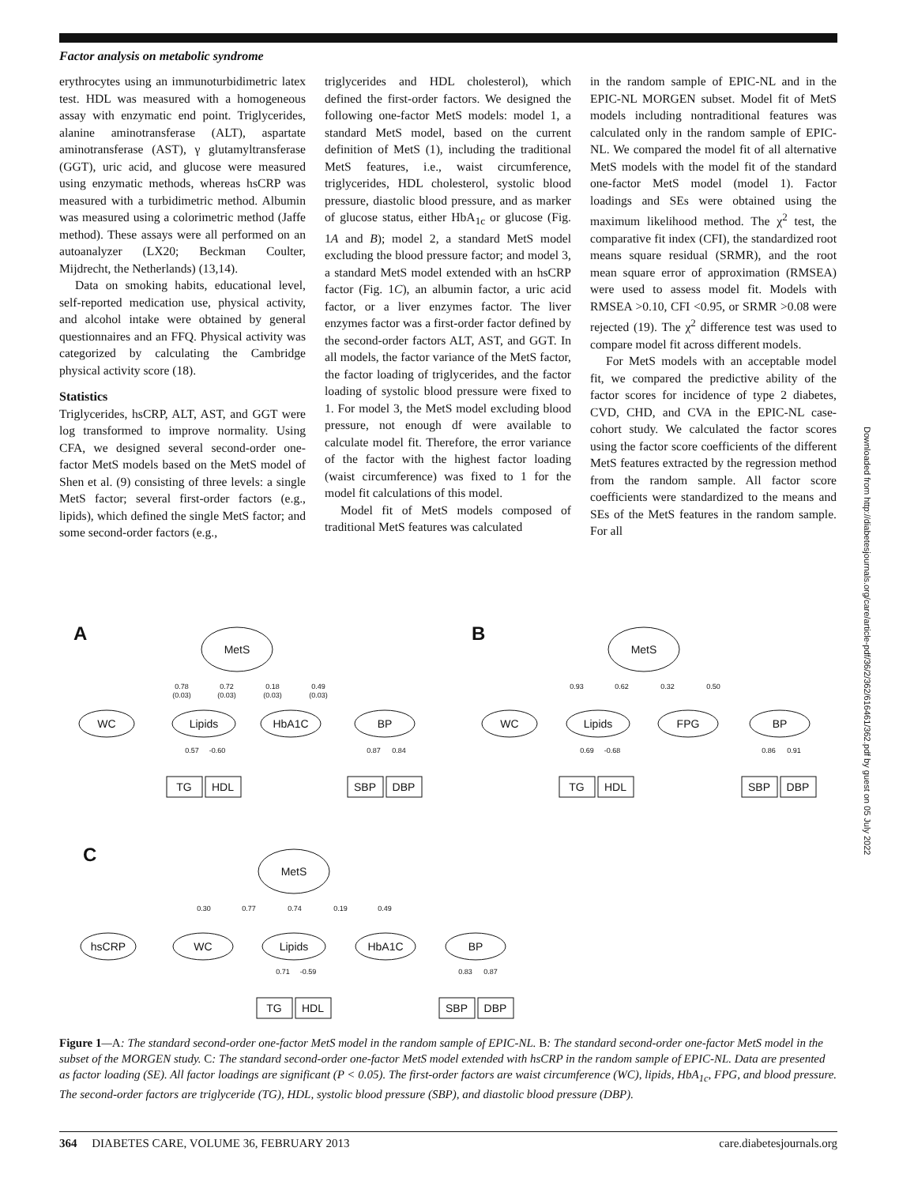Factor analysis on metabolic syndrome
erythrocytes using an immunoturbidimetric latex test. HDL was measured with a homogeneous assay with enzymatic end point. Triglycerides, alanine aminotransferase (ALT), aspartate aminotransferase (AST), γ glutamyltransferase (GGT), uric acid, and glucose were measured using enzymatic methods, whereas hsCRP was measured with a turbidimetric method. Albumin was measured using a colorimetric method (Jaffe method). These assays were all performed on an autoanalyzer (LX20; Beckman Coulter, Mijdrecht, the Netherlands) (13,14).
Data on smoking habits, educational level, self-reported medication use, physical activity, and alcohol intake were obtained by general questionnaires and an FFQ. Physical activity was categorized by calculating the Cambridge physical activity score (18).
Statistics
Triglycerides, hsCRP, ALT, AST, and GGT were log transformed to improve normality. Using CFA, we designed several second-order one-factor MetS models based on the MetS model of Shen et al. (9) consisting of three levels: a single MetS factor; several first-order factors (e.g., lipids), which defined the single MetS factor; and some second-order factors (e.g.,
triglycerides and HDL cholesterol), which defined the first-order factors. We designed the following one-factor MetS models: model 1, a standard MetS model, based on the current definition of MetS (1), including the traditional MetS features, i.e., waist circumference, triglycerides, HDL cholesterol, systolic blood pressure, diastolic blood pressure, and as marker of glucose status, either HbA<sub>1c</sub> or glucose (Fig. 1A and B); model 2, a standard MetS model excluding the blood pressure factor; and model 3, a standard MetS model extended with an hsCRP factor (Fig. 1C), an albumin factor, a uric acid factor, or a liver enzymes factor. The liver enzymes factor was a first-order factor defined by the second-order factors ALT, AST, and GGT. In all models, the factor variance of the MetS factor, the factor loading of triglycerides, and the factor loading of systolic blood pressure were fixed to 1. For model 3, the MetS model excluding blood pressure, not enough df were available to calculate model fit. Therefore, the error variance of the factor with the highest factor loading (waist circumference) was fixed to 1 for the model fit calculations of this model.
Model fit of MetS models composed of traditional MetS features was calculated
in the random sample of EPIC-NL and in the EPIC-NL MORGEN subset. Model fit of MetS models including nontraditional features was calculated only in the random sample of EPIC-NL. We compared the model fit of all alternative MetS models with the model fit of the standard one-factor MetS model (model 1). Factor loadings and SEs were obtained using the maximum likelihood method. The χ<sup>2</sup> test, the comparative fit index (CFI), the standardized root means square residual (SRMR), and the root mean square error of approximation (RMSEA) were used to assess model fit. Models with RMSEA >0.10, CFI <0.95, or SRMR >0.08 were rejected (19). The χ<sup>2</sup> difference test was used to compare model fit across different models.
For MetS models with an acceptable model fit, we compared the predictive ability of the factor scores for incidence of type 2 diabetes, CVD, CHD, and CVA in the EPIC-NL case-cohort study. We calculated the factor scores using the factor score coefficients of the different MetS features extracted by the regression method from the random sample. All factor score coefficients were standardized to the means and SEs of the MetS features in the random sample. For all
Downloaded from http://diabetesjournals.org/care/article-pdf/36/2/362/616461/362.pdf by guest on 05 July 2022
A
B
C
MetS
WC
Lipids
HbA1C
BP
TG
HDL
SBP
DBP
0.78
0.72
0.18
0.49
(0.03)
(0.03)
(0.03)
(0.03)
0.57
-0.60
0.87
0.84
MetS
WC
Lipids
FPG
BP
TG
HDL
SBP
DBP
0.93
0.62
0.32
0.50
0.69
-0.68
0.86
0.91
MetS
hsCRP
WC
Lipids
HbA1C
BP
TG
HDL
SBP
DBP
0.30
0.77
0.74
0.19
0.49
0.71
-0.59
0.83
0.87
Figure 1—A: The standard second-order one-factor MetS model in the random sample of EPIC-NL. B: The standard second-order one-factor MetS model in the subset of the MORGEN study. C: The standard second-order one-factor MetS model extended with hsCRP in the random sample of EPIC-NL. Data are presented as factor loading (SE). All factor loadings are significant (P < 0.05). The first-order factors are waist circumference (WC), lipids, HbA<sub>1c</sub>, FPG, and blood pressure. The second-order factors are triglyceride (TG), HDL, systolic blood pressure (SBP), and diastolic blood pressure (DBP).
364 DIABETES CARE, VOLUME 36, FEBRUARY 2013 care.diabetesjournals.org